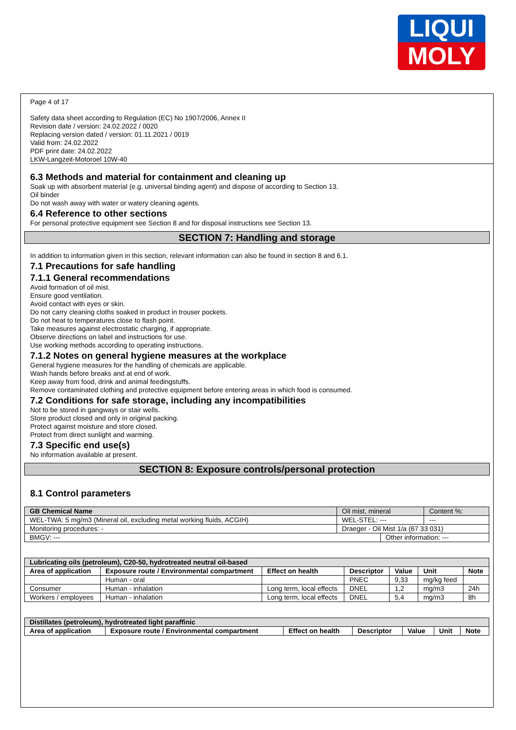LIQUI
MOLY
Page 4 of 17
Safety data sheet according to Regulation (EC) No 1907/2006, Annex II
Revision date / version: 24.02.2022 / 0020
Replacing version dated / version: 01.11.2021 / 0019
Valid from: 24.02.2022
PDF print date: 24.02.2022
LKW-Langzeit-Motoroel 10W-40
6.3 Methods and material for containment and cleaning up
Soak up with absorbent material (e.g. universal binding agent) and dispose of according to Section 13.
Oil binder
Do not wash away with water or watery cleaning agents.
6.4 Reference to other sections
For personal protective equipment see Section 8 and for disposal instructions see Section 13.
SECTION 7: Handling and storage
In addition to information given in this section, relevant information can also be found in section 8 and 6.1.
7.1 Precautions for safe handling
7.1.1 General recommendations
Avoid formation of oil mist.
Ensure good ventilation.
Avoid contact with eyes or skin.
Do not carry cleaning cloths soaked in product in trouser pockets.
Do not heat to temperatures close to flash point.
Take measures against electrostatic charging, if appropriate.
Observe directions on label and instructions for use.
Use working methods according to operating instructions.
7.1.2 Notes on general hygiene measures at the workplace
General hygiene measures for the handling of chemicals are applicable.
Wash hands before breaks and at end of work.
Keep away from food, drink and animal feedingstuffs.
Remove contaminated clothing and protective equipment before entering areas in which food is consumed.
7.2 Conditions for safe storage, including any incompatibilities
Not to be stored in gangways or stair wells.
Store product closed and only in original packing.
Protect against moisture and store closed.
Protect from direct sunlight and warming.
7.3 Specific end use(s)
No information available at present.
SECTION 8: Exposure controls/personal protection
8.1 Control parameters
| GB Chemical Name | Oil mist, mineral | | Content %: |
| WEL-TWA: 5 mg/m3 (Mineral oil, excluding metal working fluids, ACGIH) | WEL-STEL: --- | | --- |
| Monitoring procedures: - | Draeger - Oil Mist 1/a (67 33 031) | | |
| BMGV: --- | | Other information: --- | |
| Lubricating oils (petroleum), C20-50, hydrotreated neutral oil-based | | | | | | |
| --- | --- | --- | --- | --- | --- | --- |
| Area of application | Exposure route / Environmental compartment | Effect on health | Descriptor | Value | Unit | Note |
| | Human - oral | | PNEC | 9,33 | mg/kg feed | |
| Consumer | Human - inhalation | Long term, local effects | DNEL | 1,2 | mg/m3 | 24h |
| Workers / employees | Human - inhalation | Long term, local effects | DNEL | 5,4 | mg/m3 | 8h |
| Distillates (petroleum), hydrotreated light paraffinic | | | | | | |
| --- | --- | --- | --- | --- | --- | --- |
| Area of application | Exposure route / Environmental compartment | Effect on health | Descriptor | Value | Unit | Note |